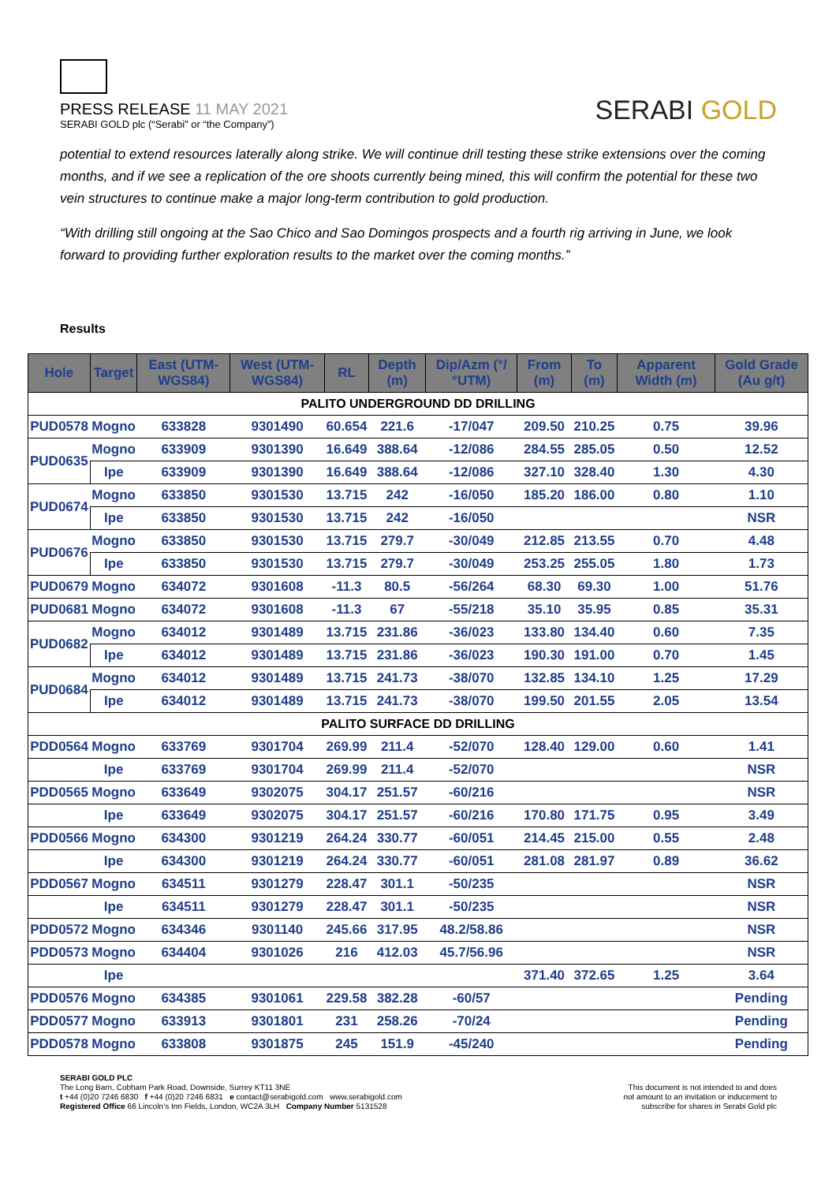PRESS RELEASE 11 MAY 2021
SERABI GOLD plc (“Serabi” or “the Company”)
SERABI GOLD
potential to extend resources laterally along strike. We will continue drill testing these strike extensions over the coming months, and if we see a replication of the ore shoots currently being mined, this will confirm the potential for these two vein structures to continue make a major long-term contribution to gold production.
“With drilling still ongoing at the Sao Chico and Sao Domingos prospects and a fourth rig arriving in June, we look forward to providing further exploration results to the market over the coming months.”
Results
| Hole | Target | East (UTM-WGS84) | West (UTM-WGS84) | RL | Depth (m) | Dip/Azm (°/°UTM) | From (m) | To (m) | Apparent Width (m) | Gold Grade (Au g/t) |
| --- | --- | --- | --- | --- | --- | --- | --- | --- | --- | --- |
| PALITO UNDERGROUND DD DRILLING | | | | | | | | | | |
| PUD0578 | Mogno | 633828 | 9301490 | 60.654 | 221.6 | -17/047 | 209.50 | 210.25 | 0.75 | 39.96 |
| PUD0635 | Mogno | 633909 | 9301390 | 16.649 | 388.64 | -12/086 | 284.55 | 285.05 | 0.50 | 12.52 |
| | Ipe | 633909 | 9301390 | 16.649 | 388.64 | -12/086 | 327.10 | 328.40 | 1.30 | 4.30 |
| PUD0674 | Mogno | 633850 | 9301530 | 13.715 | 242 | -16/050 | 185.20 | 186.00 | 0.80 | 1.10 |
| | Ipe | 633850 | 9301530 | 13.715 | 242 | -16/050 | | | | NSR |
| PUD0676 | Mogno | 633850 | 9301530 | 13.715 | 279.7 | -30/049 | 212.85 | 213.55 | 0.70 | 4.48 |
| | Ipe | 633850 | 9301530 | 13.715 | 279.7 | -30/049 | 253.25 | 255.05 | 1.80 | 1.73 |
| PUD0679 | Mogno | 634072 | 9301608 | -11.3 | 80.5 | -56/264 | 68.30 | 69.30 | 1.00 | 51.76 |
| PUD0681 | Mogno | 634072 | 9301608 | -11.3 | 67 | -55/218 | 35.10 | 35.95 | 0.85 | 35.31 |
| PUD0682 | Mogno | 634012 | 9301489 | 13.715 | 231.86 | -36/023 | 133.80 | 134.40 | 0.60 | 7.35 |
| | Ipe | 634012 | 9301489 | 13.715 | 231.86 | -36/023 | 190.30 | 191.00 | 0.70 | 1.45 |
| PUD0684 | Mogno | 634012 | 9301489 | 13.715 | 241.73 | -38/070 | 132.85 | 134.10 | 1.25 | 17.29 |
| | Ipe | 634012 | 9301489 | 13.715 | 241.73 | -38/070 | 199.50 | 201.55 | 2.05 | 13.54 |
| PALITO SURFACE DD DRILLING | | | | | | | | | | |
| PDD0564 | Mogno | 633769 | 9301704 | 269.99 | 211.4 | -52/070 | 128.40 | 129.00 | 0.60 | 1.41 |
| | Ipe | 633769 | 9301704 | 269.99 | 211.4 | -52/070 | | | | NSR |
| PDD0565 | Mogno | 633649 | 9302075 | 304.17 | 251.57 | -60/216 | | | | NSR |
| | Ipe | 633649 | 9302075 | 304.17 | 251.57 | -60/216 | 170.80 | 171.75 | 0.95 | 3.49 |
| PDD0566 | Mogno | 634300 | 9301219 | 264.24 | 330.77 | -60/051 | 214.45 | 215.00 | 0.55 | 2.48 |
| | Ipe | 634300 | 9301219 | 264.24 | 330.77 | -60/051 | 281.08 | 281.97 | 0.89 | 36.62 |
| PDD0567 | Mogno | 634511 | 9301279 | 228.47 | 301.1 | -50/235 | | | | NSR |
| | Ipe | 634511 | 9301279 | 228.47 | 301.1 | -50/235 | | | | NSR |
| PDD0572 | Mogno | 634346 | 9301140 | 245.66 | 317.95 | 48.2/58.86 | | | | NSR |
| PDD0573 | Mogno | 634404 | 9301026 | 216 | 412.03 | 45.7/56.96 | | | | NSR |
| | Ipe | | | | | | 371.40 | 372.65 | 1.25 | 3.64 |
| PDD0576 | Mogno | 634385 | 9301061 | 229.58 | 382.28 | -60/57 | | | | Pending |
| PDD0577 | Mogno | 633913 | 9301801 | 231 | 258.26 | -70/24 | | | | Pending |
| PDD0578 | Mogno | 633808 | 9301875 | 245 | 151.9 | -45/240 | | | | Pending |
SERABI GOLD PLC
The Long Barn, Cobham Park Road, Downside, Surrey KT11 3NE
t +44 (0)20 7246 6830 f +44 (0)20 7246 6831 e contact@serabigold.com www.serabigold.com
Registered Office 66 Lincoln’s Inn Fields, London, WC2A 3LH Company Number 5131528
This document is not intended to and does
not amount to an invitation or inducement to
subscribe for shares in Serabi Gold plc